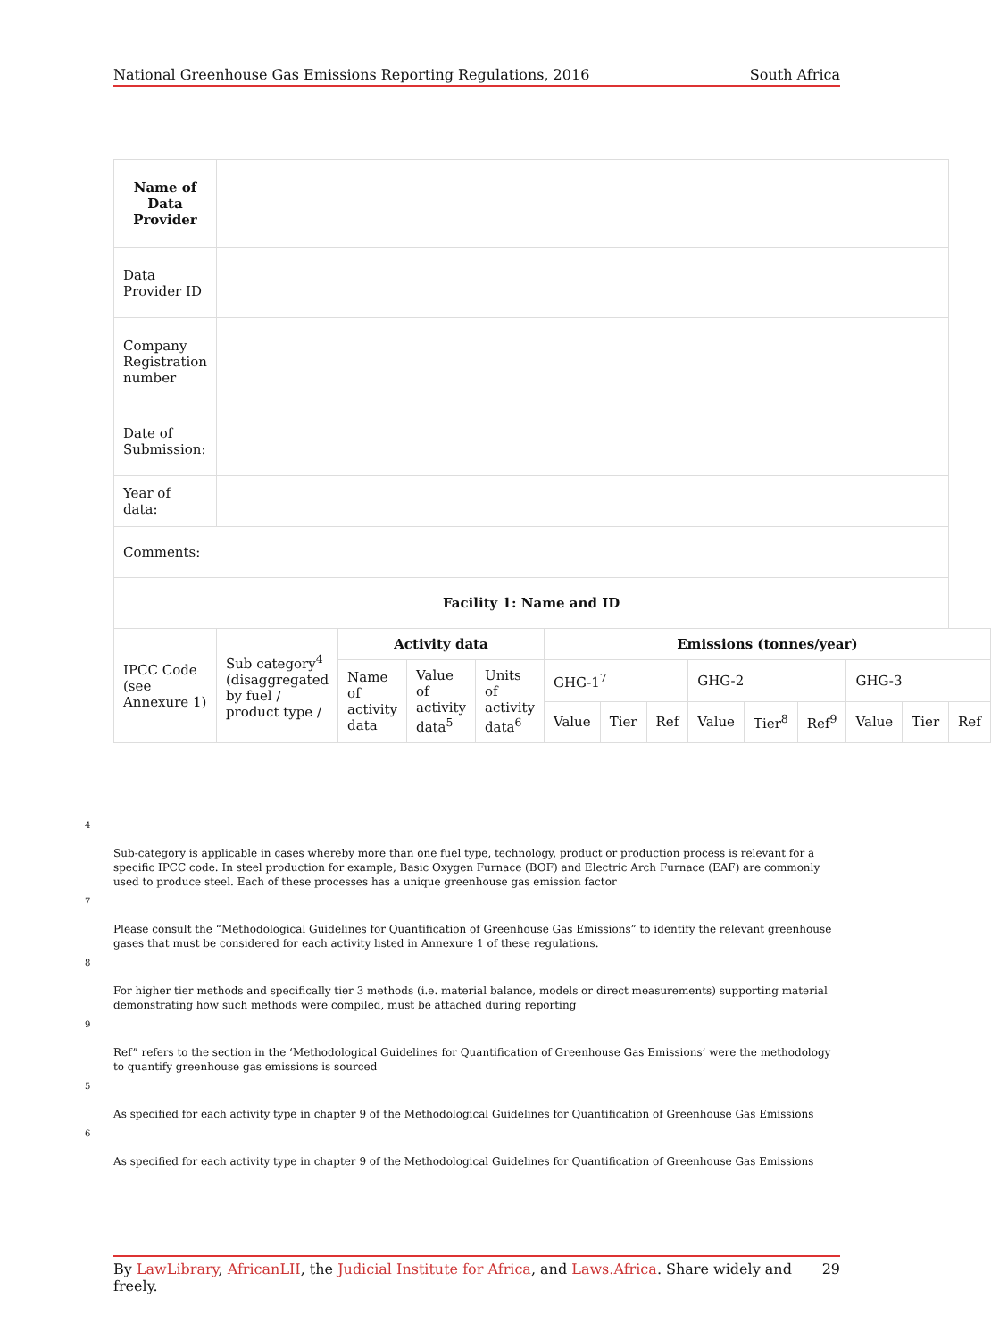National Greenhouse Gas Emissions Reporting Regulations, 2016 South Africa
| Name of Data Provider | | | | | | | | | | | | | |
| Data Provider ID | | | | | | | | | | | | | |
| Company Registration number | | | | | | | | | | | | | |
| Date of Submission: | | | | | | | | | | | | | |
| Year of data: | | | | | | | | | | | | | |
| Comments: | | | | | | | | | | | | | |
| Facility 1: Name and ID | | | | | | | | | | | | | |
| IPCC Code (see Annexure 1) | Sub category<sup>4</sup> (disaggregated by fuel / product type / | Activity data | | | Emissions (tonnes/year) | | | | | | | | |
| | | Name of activity data | Value of activity data<sup>5</sup> | Units of activity data<sup>6</sup> | GHG-1<sup>7</sup> | | | GHG-2 | | | GHG-3 | | |
| | | | | | Value | Tier | Ref | Value | Tier<sup>8</sup> | Ref<sup>9</sup> | Value | Tier | Ref |
4
Sub-category is applicable in cases whereby more than one fuel type, technology, product or production process is relevant for a specific IPCC code. In steel production for example, Basic Oxygen Furnace (BOF) and Electric Arch Furnace (EAF) are commonly used to produce steel. Each of these processes has a unique greenhouse gas emission factor
7
Please consult the “Methodological Guidelines for Quantification of Greenhouse Gas Emissions” to identify the relevant greenhouse gases that must be considered for each activity listed in Annexure 1 of these regulations.
8
For higher tier methods and specifically tier 3 methods (i.e. material balance, models or direct measurements) supporting material demonstrating how such methods were compiled, must be attached during reporting
9
Ref” refers to the section in the ‘Methodological Guidelines for Quantification of Greenhouse Gas Emissions’ were the methodology to quantify greenhouse gas emissions is sourced
5
As specified for each activity type in chapter 9 of the Methodological Guidelines for Quantification of Greenhouse Gas Emissions
6
As specified for each activity type in chapter 9 of the Methodological Guidelines for Quantification of Greenhouse Gas Emissions
By LawLibrary, AfricanLII, the Judicial Institute for Africa, and Laws.Africa. Share widely and freely. 29